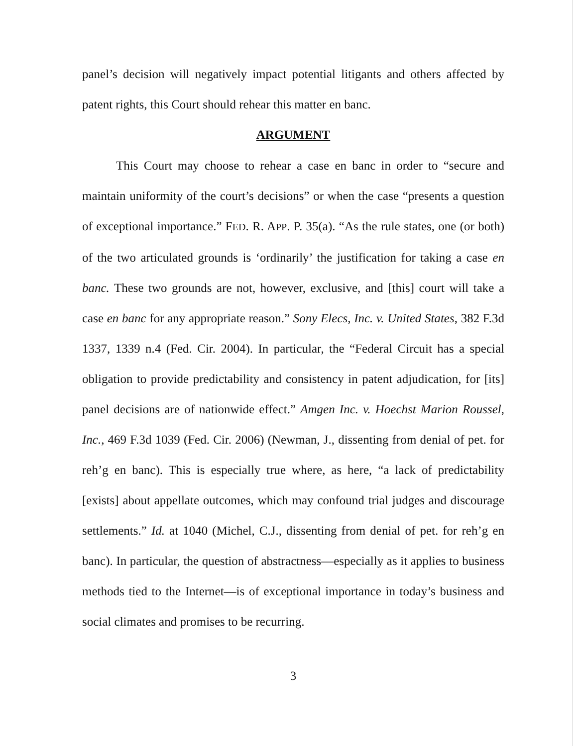panel’s decision will negatively impact potential litigants and others affected by patent rights, this Court should rehear this matter en banc.
ARGUMENT
This Court may choose to rehear a case en banc in order to “secure and maintain uniformity of the court’s decisions” or when the case “presents a question of exceptional importance.” FED. R. APP. P. 35(a). “As the rule states, one (or both) of the two articulated grounds is ‘ordinarily’ the justification for taking a case en banc. These two grounds are not, however, exclusive, and [this] court will take a case en banc for any appropriate reason.” Sony Elecs, Inc. v. United States, 382 F.3d 1337, 1339 n.4 (Fed. Cir. 2004). In particular, the “Federal Circuit has a special obligation to provide predictability and consistency in patent adjudication, for [its] panel decisions are of nationwide effect.” Amgen Inc. v. Hoechst Marion Roussel, Inc., 469 F.3d 1039 (Fed. Cir. 2006) (Newman, J., dissenting from denial of pet. for reh’g en banc). This is especially true where, as here, “a lack of predictability [exists] about appellate outcomes, which may confound trial judges and discourage settlements.” Id. at 1040 (Michel, C.J., dissenting from denial of pet. for reh’g en banc). In particular, the question of abstractness—especially as it applies to business methods tied to the Internet—is of exceptional importance in today’s business and social climates and promises to be recurring.
3